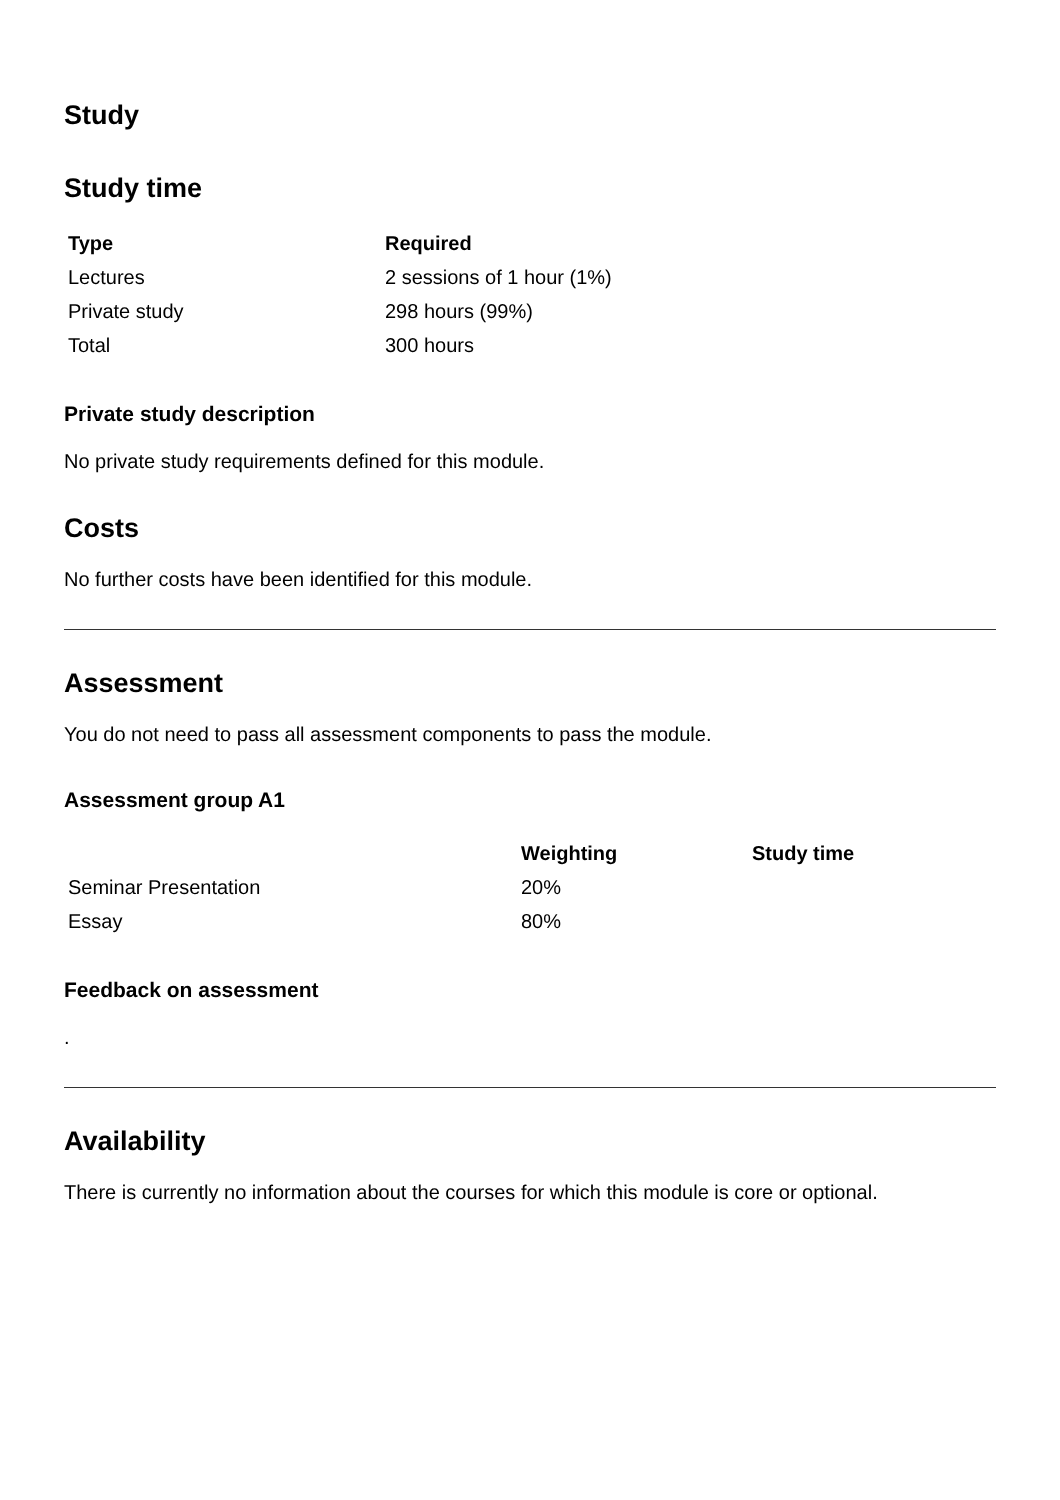Study
Study time
| Type | Required |
| --- | --- |
| Lectures | 2 sessions of 1 hour (1%) |
| Private study | 298 hours (99%) |
| Total | 300 hours |
Private study description
No private study requirements defined for this module.
Costs
No further costs have been identified for this module.
Assessment
You do not need to pass all assessment components to pass the module.
Assessment group A1
| | Weighting | Study time |
| --- | --- | --- |
| Seminar Presentation | 20% | |
| Essay | 80% | |
Feedback on assessment
.
Availability
There is currently no information about the courses for which this module is core or optional.